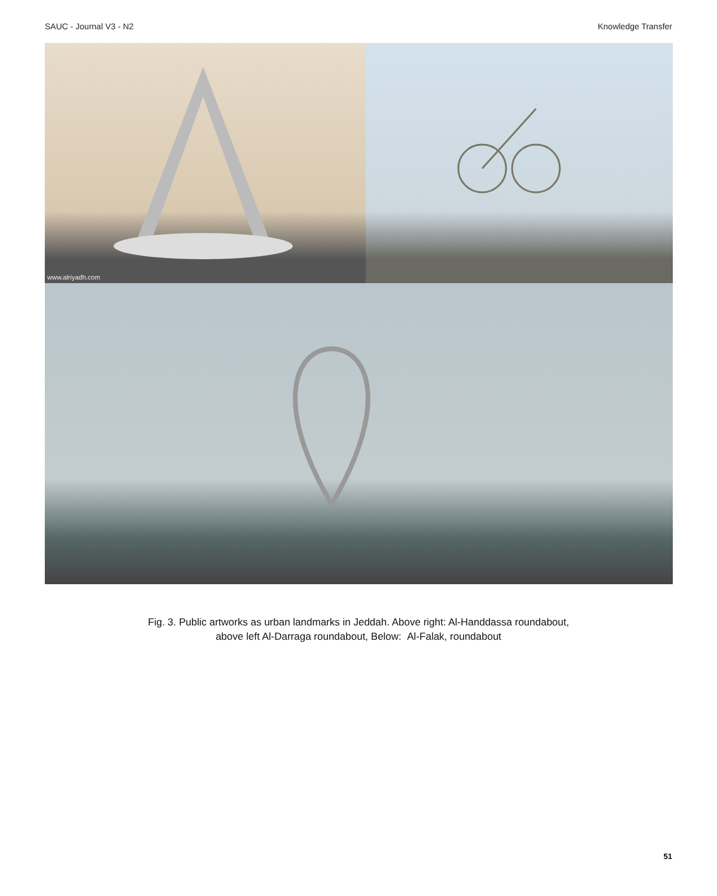SAUC - Journal V3 - N2 Knowledge Transfer
www.alriyadh.com
Fig. 3. Public artworks as urban landmarks in Jeddah. Above right: Al-Handdassa roundabout,
above left Al-Darraga roundabout, Below: Al-Falak, roundabout
51